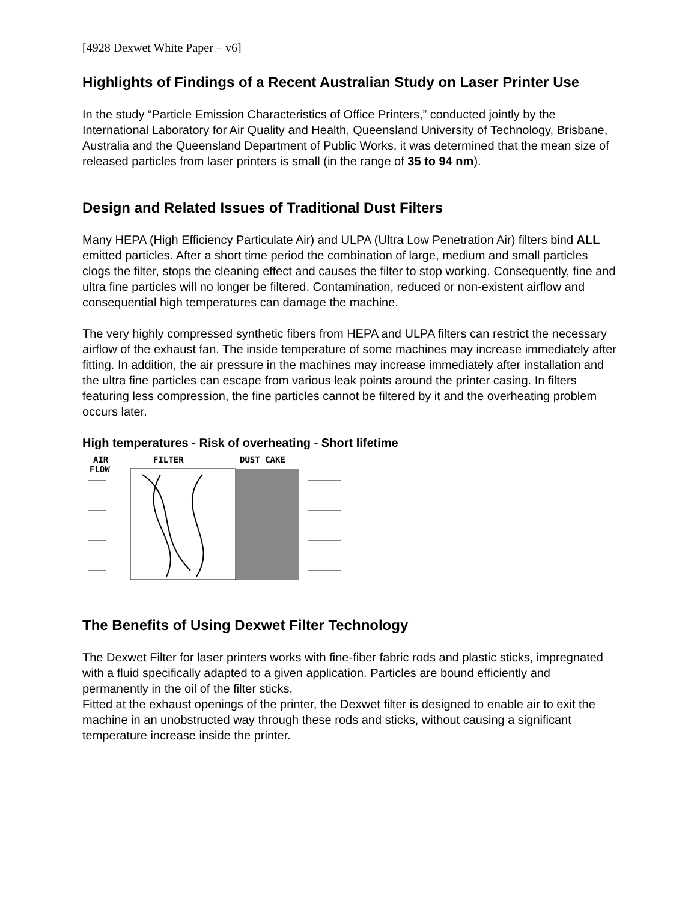[4928 Dexwet White Paper – v6]
Highlights of Findings of a Recent Australian Study on Laser Printer Use
In the study “Particle Emission Characteristics of Office Printers,” conducted jointly by the International Laboratory for Air Quality and Health, Queensland University of Technology, Brisbane, Australia and the Queensland Department of Public Works, it was determined that the mean size of released particles from laser printers is small (in the range of 35 to 94 nm).
Design and Related Issues of Traditional Dust Filters
Many HEPA (High Efficiency Particulate Air) and ULPA (Ultra Low Penetration Air) filters bind ALL emitted particles. After a short time period the combination of large, medium and small particles clogs the filter, stops the cleaning effect and causes the filter to stop working. Consequently, fine and ultra fine particles will no longer be filtered. Contamination, reduced or non-existent airflow and consequential high temperatures can damage the machine.
The very highly compressed synthetic fibers from HEPA and ULPA filters can restrict the necessary airflow of the exhaust fan. The inside temperature of some machines may increase immediately after fitting. In addition, the air pressure in the machines may increase immediately after installation and the ultra fine particles can escape from various leak points around the printer casing. In filters featuring less compression, the fine particles cannot be filtered by it and the overheating problem occurs later.
High temperatures - Risk of overheating - Short lifetime
AIR
FLOW
FILTER
DUST CAKE
The Benefits of Using Dexwet Filter Technology
The Dexwet Filter for laser printers works with fine-fiber fabric rods and plastic sticks, impregnated with a fluid specifically adapted to a given application. Particles are bound efficiently and permanently in the oil of the filter sticks.
Fitted at the exhaust openings of the printer, the Dexwet filter is designed to enable air to exit the machine in an unobstructed way through these rods and sticks, without causing a significant temperature increase inside the printer.